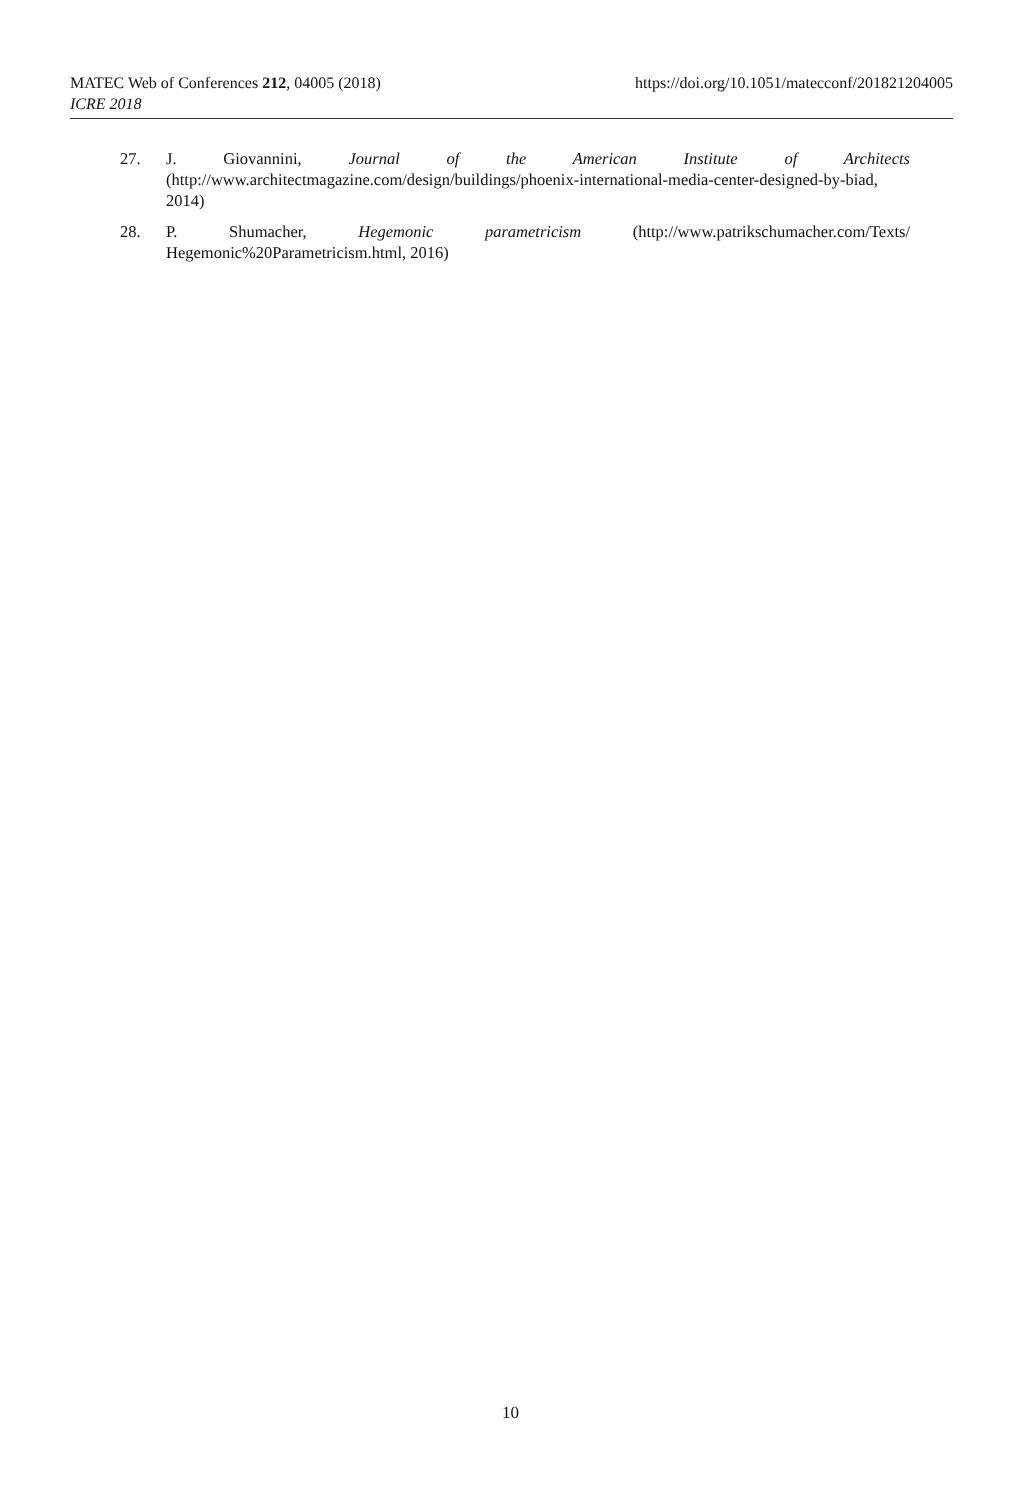MATEC Web of Conferences 212, 04005 (2018) https://doi.org/10.1051/matecconf/201821204005
ICRE 2018
27. J. Giovannini, Journal of the American Institute of Architects (http://www.architectmagazine.com/design/buildings/phoenix-international-media-center-designed-by-biad, 2014)
28. P. Shumacher, Hegemonic parametricism (http://www.patrikschumacher.com/Texts/ Hegemonic%20Parametricism.html, 2016)
10